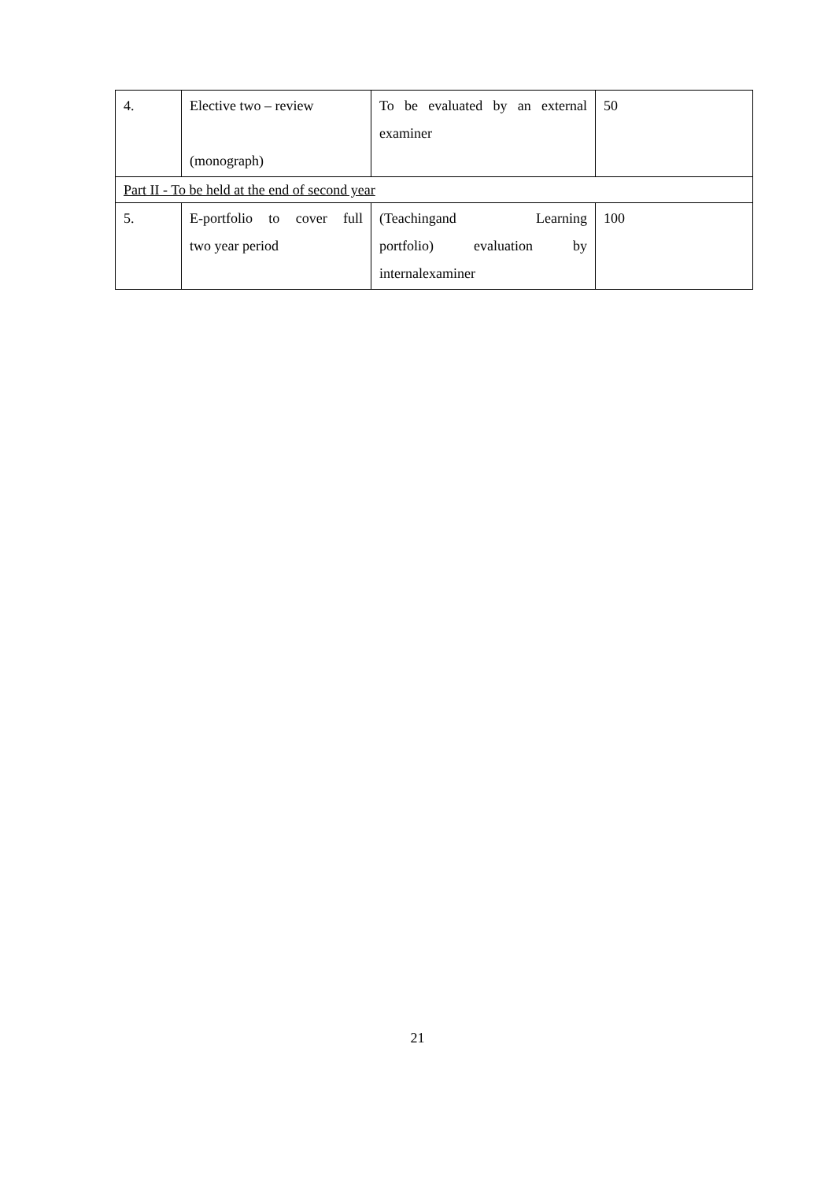| 4. | Elective two – review (monograph) | To be evaluated by an external examiner | 50 |
| Part II - To be held at the end of second year | | | |
| 5. | E-portfolio to cover full two year period | (Teachingand Learning portfolio) evaluation by internalexaminer | 100 |
21